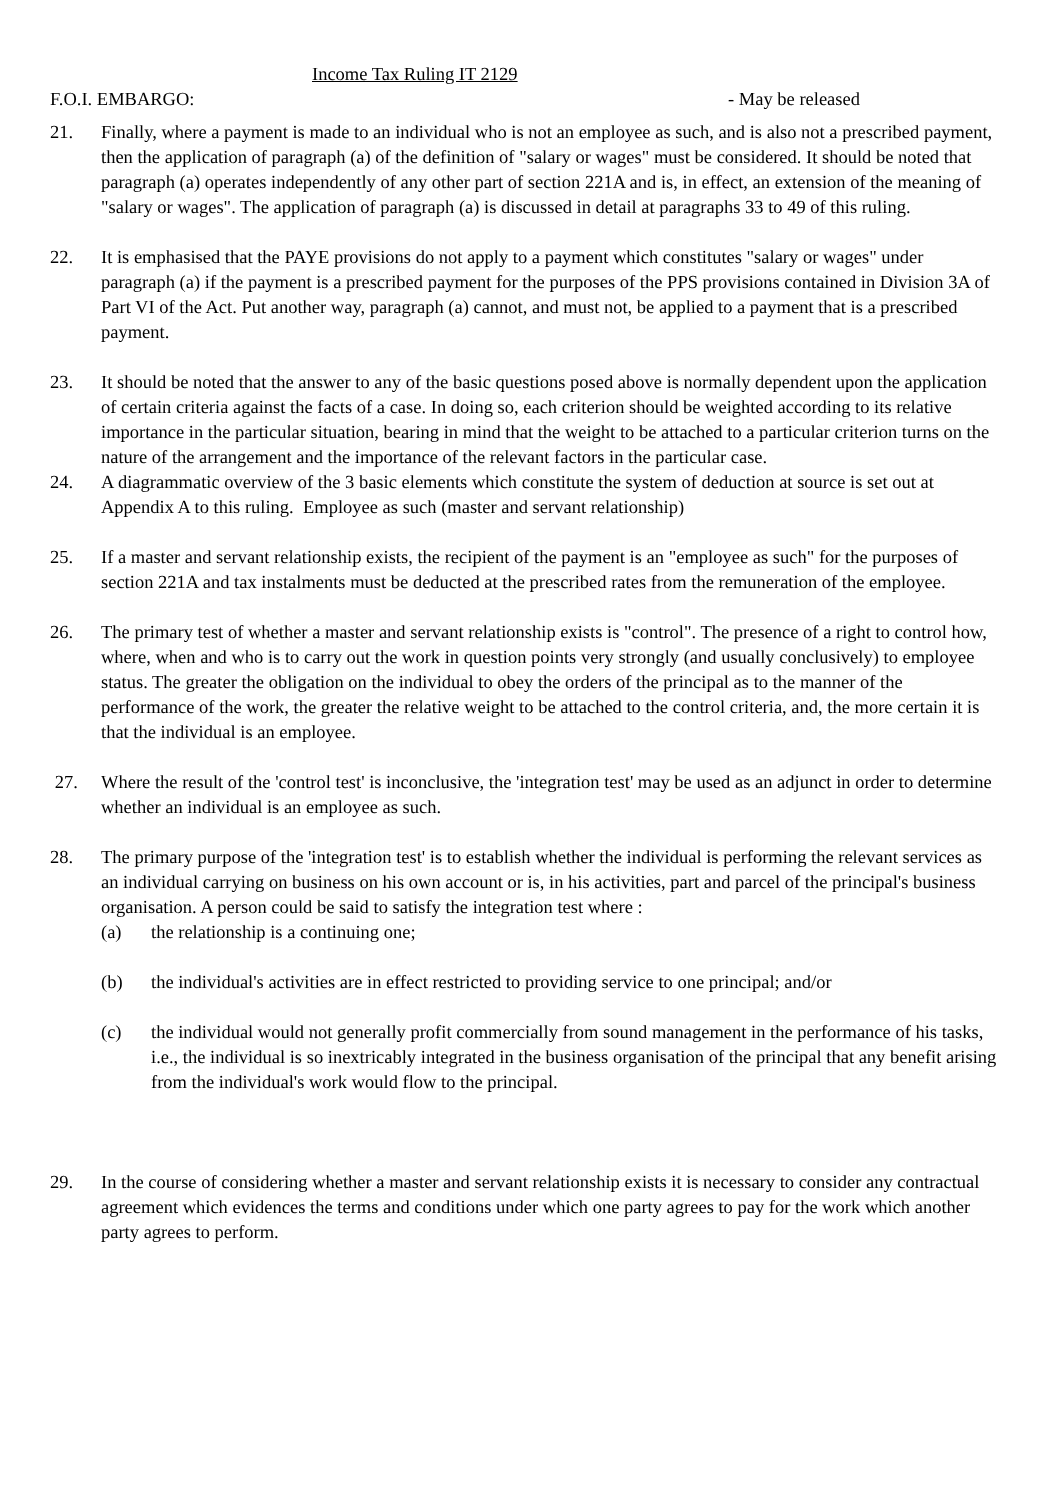Income Tax Ruling IT 2129
F.O.I. EMBARGO: - May be released
21. Finally, where a payment is made to an individual who is not an employee as such, and is also not a prescribed payment, then the application of paragraph (a) of the definition of "salary or wages" must be considered. It should be noted that paragraph (a) operates independently of any other part of section 221A and is, in effect, an extension of the meaning of "salary or wages". The application of paragraph (a) is discussed in detail at paragraphs 33 to 49 of this ruling.
22. It is emphasised that the PAYE provisions do not apply to a payment which constitutes "salary or wages" under paragraph (a) if the payment is a prescribed payment for the purposes of the PPS provisions contained in Division 3A of Part VI of the Act. Put another way, paragraph (a) cannot, and must not, be applied to a payment that is a prescribed payment.
23. It should be noted that the answer to any of the basic questions posed above is normally dependent upon the application of certain criteria against the facts of a case. In doing so, each criterion should be weighted according to its relative importance in the particular situation, bearing in mind that the weight to be attached to a particular criterion turns on the nature of the arrangement and the importance of the relevant factors in the particular case.
24. A diagrammatic overview of the 3 basic elements which constitute the system of deduction at source is set out at Appendix A to this ruling. Employee as such (master and servant relationship)
25. If a master and servant relationship exists, the recipient of the payment is an "employee as such" for the purposes of section 221A and tax instalments must be deducted at the prescribed rates from the remuneration of the employee.
26. The primary test of whether a master and servant relationship exists is "control". The presence of a right to control how, where, when and who is to carry out the work in question points very strongly (and usually conclusively) to employee status. The greater the obligation on the individual to obey the orders of the principal as to the manner of the performance of the work, the greater the relative weight to be attached to the control criteria, and, the more certain it is that the individual is an employee.
27. Where the result of the 'control test' is inconclusive, the 'integration test' may be used as an adjunct in order to determine whether an individual is an employee as such.
28. The primary purpose of the 'integration test' is to establish whether the individual is performing the relevant services as an individual carrying on business on his own account or is, in his activities, part and parcel of the principal's business organisation. A person could be said to satisfy the integration test where :
(a) the relationship is a continuing one;
(b) the individual's activities are in effect restricted to providing service to one principal; and/or
(c) the individual would not generally profit commercially from sound management in the performance of his tasks, i.e., the individual is so inextricably integrated in the business organisation of the principal that any benefit arising from the individual's work would flow to the principal.
29. In the course of considering whether a master and servant relationship exists it is necessary to consider any contractual agreement which evidences the terms and conditions under which one party agrees to pay for the work which another party agrees to perform.